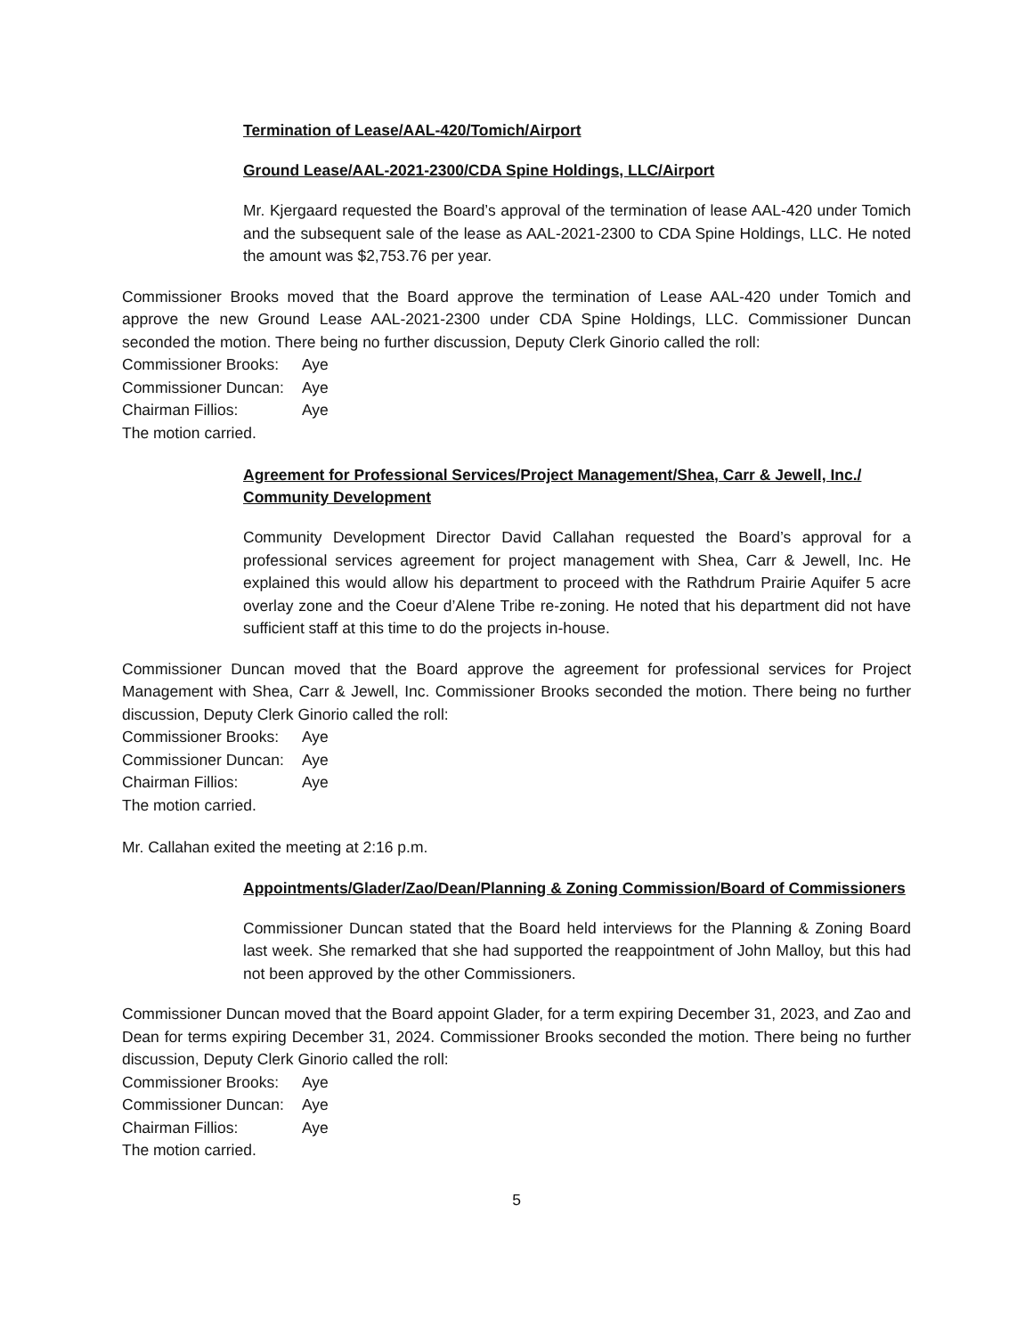Termination of Lease/AAL-420/Tomich/Airport
Ground Lease/AAL-2021-2300/CDA Spine Holdings, LLC/Airport
Mr. Kjergaard requested the Board’s approval of the termination of lease AAL-420 under Tomich and the subsequent sale of the lease as AAL-2021-2300 to CDA Spine Holdings, LLC. He noted the amount was $2,753.76 per year.
Commissioner Brooks moved that the Board approve the termination of Lease AAL-420 under Tomich and approve the new Ground Lease AAL-2021-2300 under CDA Spine Holdings, LLC. Commissioner Duncan seconded the motion. There being no further discussion, Deputy Clerk Ginorio called the roll:
Commissioner Brooks: Aye
Commissioner Duncan: Aye
Chairman Fillios: Aye
The motion carried.
Agreement for Professional Services/Project Management/Shea, Carr & Jewell, Inc./ Community Development
Community Development Director David Callahan requested the Board’s approval for a professional services agreement for project management with Shea, Carr & Jewell, Inc. He explained this would allow his department to proceed with the Rathdrum Prairie Aquifer 5 acre overlay zone and the Coeur d’Alene Tribe re-zoning. He noted that his department did not have sufficient staff at this time to do the projects in-house.
Commissioner Duncan moved that the Board approve the agreement for professional services for Project Management with Shea, Carr & Jewell, Inc. Commissioner Brooks seconded the motion. There being no further discussion, Deputy Clerk Ginorio called the roll:
Commissioner Brooks: Aye
Commissioner Duncan: Aye
Chairman Fillios: Aye
The motion carried.
Mr. Callahan exited the meeting at 2:16 p.m.
Appointments/Glader/Zao/Dean/Planning & Zoning Commission/Board of Commissioners
Commissioner Duncan stated that the Board held interviews for the Planning & Zoning Board last week. She remarked that she had supported the reappointment of John Malloy, but this had not been approved by the other Commissioners.
Commissioner Duncan moved that the Board appoint Glader, for a term expiring December 31, 2023, and Zao and Dean for terms expiring December 31, 2024. Commissioner Brooks seconded the motion. There being no further discussion, Deputy Clerk Ginorio called the roll:
Commissioner Brooks: Aye
Commissioner Duncan: Aye
Chairman Fillios: Aye
The motion carried.
5